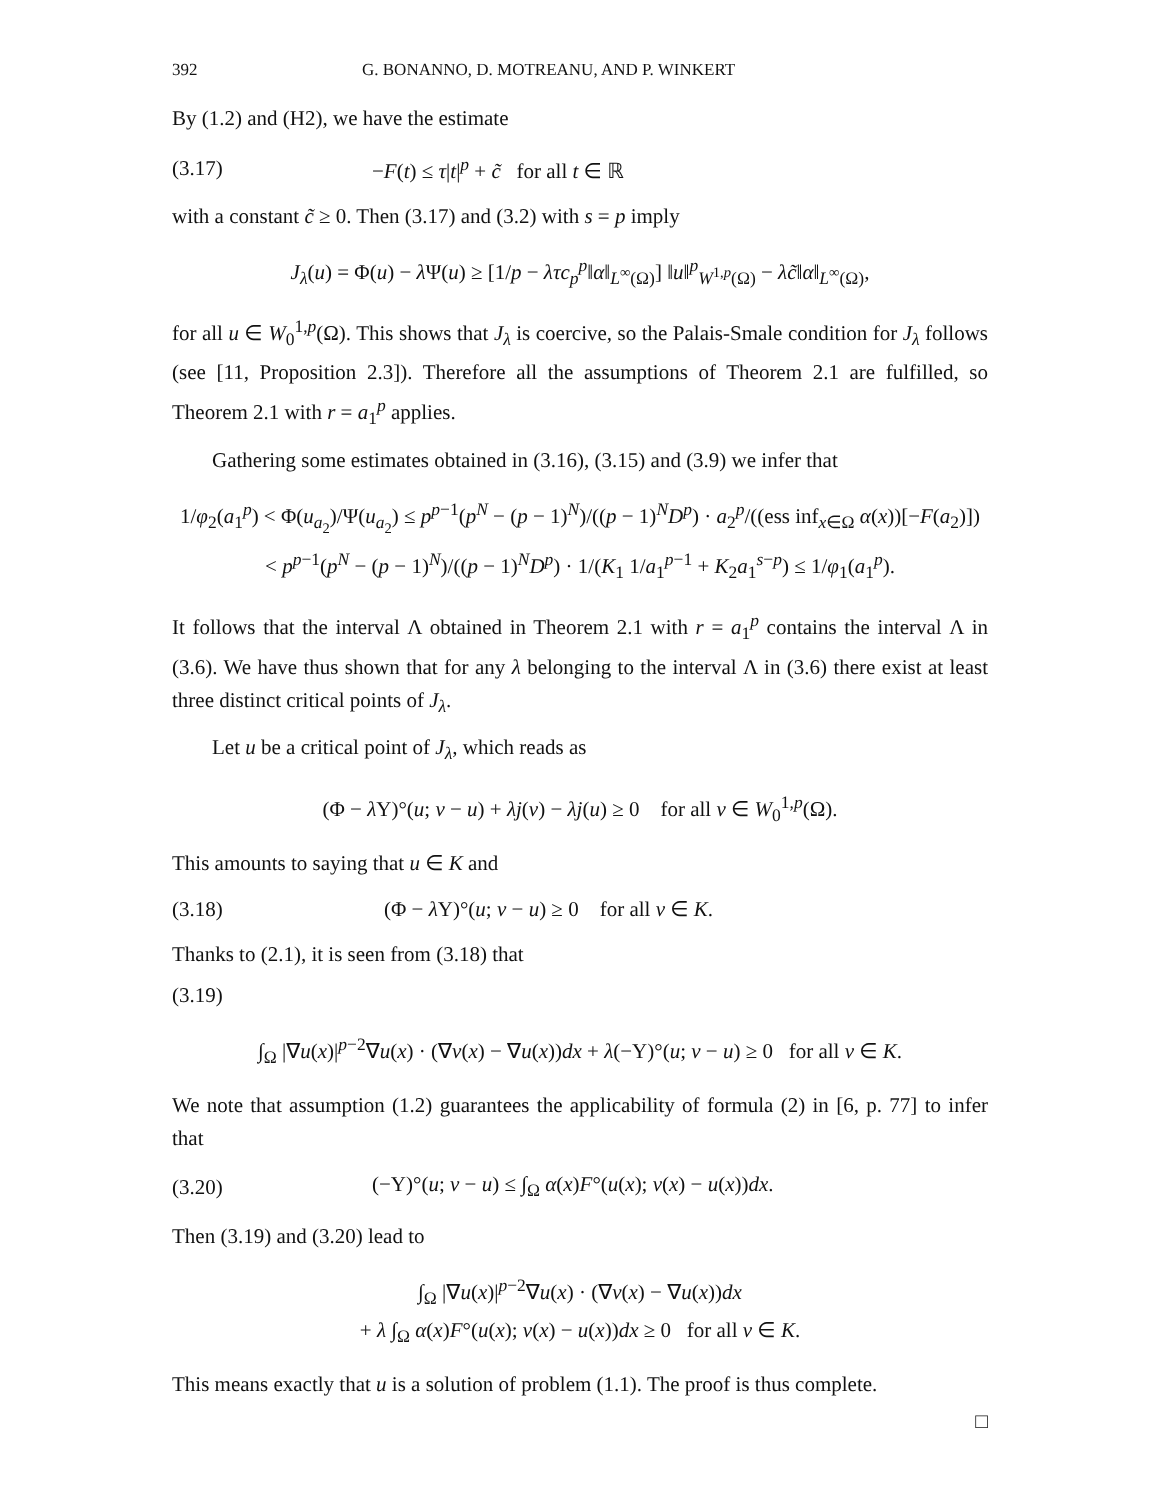392 G. BONANNO, D. MOTREANU, AND P. WINKERT
By (1.2) and (H2), we have the estimate
(3.17) −F(t) ≤ τ|t|<sup>p</sup> + c̃ for all t ∈ ℝ
with a constant c̃ ≥ 0. Then (3.17) and (3.2) with s = p imply
J<sub>λ</sub>(u) = Φ(u) − λ Ψ(u) ≥ [1/p − λτc<sub>p</sub><sup>p</sup>‖α‖<sub>L<sup>∞</sup>(Ω)</sub>] ‖u‖<sup>p</sup><sub>W<sup>1,p</sup>(Ω)</sub> − λc̃‖α‖<sub>L<sup>∞</sup>(Ω)</sub>,
for all u ∈ W<sub>0</sub><sup>1,p</sup>(Ω). This shows that J<sub>λ</sub> is coercive, so the Palais-Smale condition for J<sub>λ</sub> follows (see [11, Proposition 2.3]). Therefore all the assumptions of Theorem 2.1 are fulfilled, so Theorem 2.1 with r = a<sub>1</sub><sup>p</sup> applies.
Gathering some estimates obtained in (3.16), (3.15) and (3.9) we infer that
1/φ<sub>2</sub>(a<sub>1</sub><sup>p</sup>) < Φ(u<sub>a<sub>2</sub></sub>)/Ψ(u<sub>a<sub>2</sub></sub>) ≤ p<sup>p−1</sup>(p<sup>N</sup> − (p − 1)<sup>N</sup>)/((p − 1)<sup>N</sup>D<sup>p</sup>) · a<sub>2</sub><sup>p</sup>/((ess inf<sub>x∈Ω</sub> α(x))[−F(a<sub>2</sub>)])
< p<sup>p−1</sup>(p<sup>N</sup> − (p − 1)<sup>N</sup>)/((p − 1)<sup>N</sup>D<sup>p</sup>) · 1/(K<sub>1</sub> 1/a<sub>1</sub><sup>p−1</sup> + K<sub>2</sub>a<sub>1</sub><sup>s−p</sup>) ≤ 1/φ<sub>1</sub>(a<sub>1</sub><sup>p</sup>).
It follows that the interval Λ obtained in Theorem 2.1 with r = a<sub>1</sub><sup>p</sup> contains the interval Λ in (3.6). We have thus shown that for any λ belonging to the interval Λ in (3.6) there exist at least three distinct critical points of J<sub>λ</sub>.
Let u be a critical point of J<sub>λ</sub>, which reads as
(Φ − λ Υ)°(u; v − u) + λj(v) − λj(u) ≥ 0 for all v ∈ W<sub>0</sub><sup>1,p</sup>(Ω).
This amounts to saying that u ∈ K and
(3.18) (Φ − λ Υ)°(u; v − u) ≥ 0 for all v ∈ K.
Thanks to (2.1), it is seen from (3.18) that
(3.19)
∫<sub>Ω</sub> |∇u(x)|<sup>p−2</sup>∇u(x) · (∇v(x) − ∇u(x))dx + λ(−Υ)°(u; v − u) ≥ 0 for all v ∈ K.
We note that assumption (1.2) guarantees the applicability of formula (2) in [6, p. 77] to infer that
(3.20) (−Υ)°(u; v − u) ≤ ∫<sub>Ω</sub> α(x)F°(u(x); v(x) − u(x))dx.
Then (3.19) and (3.20) lead to
∫<sub>Ω</sub> |∇u(x)|<sup>p−2</sup>∇u(x) · (∇v(x) − ∇u(x))dx
+ λ ∫<sub>Ω</sub> α(x)F°(u(x); v(x) − u(x))dx ≥ 0 for all v ∈ K.
This means exactly that u is a solution of problem (1.1). The proof is thus complete.
□